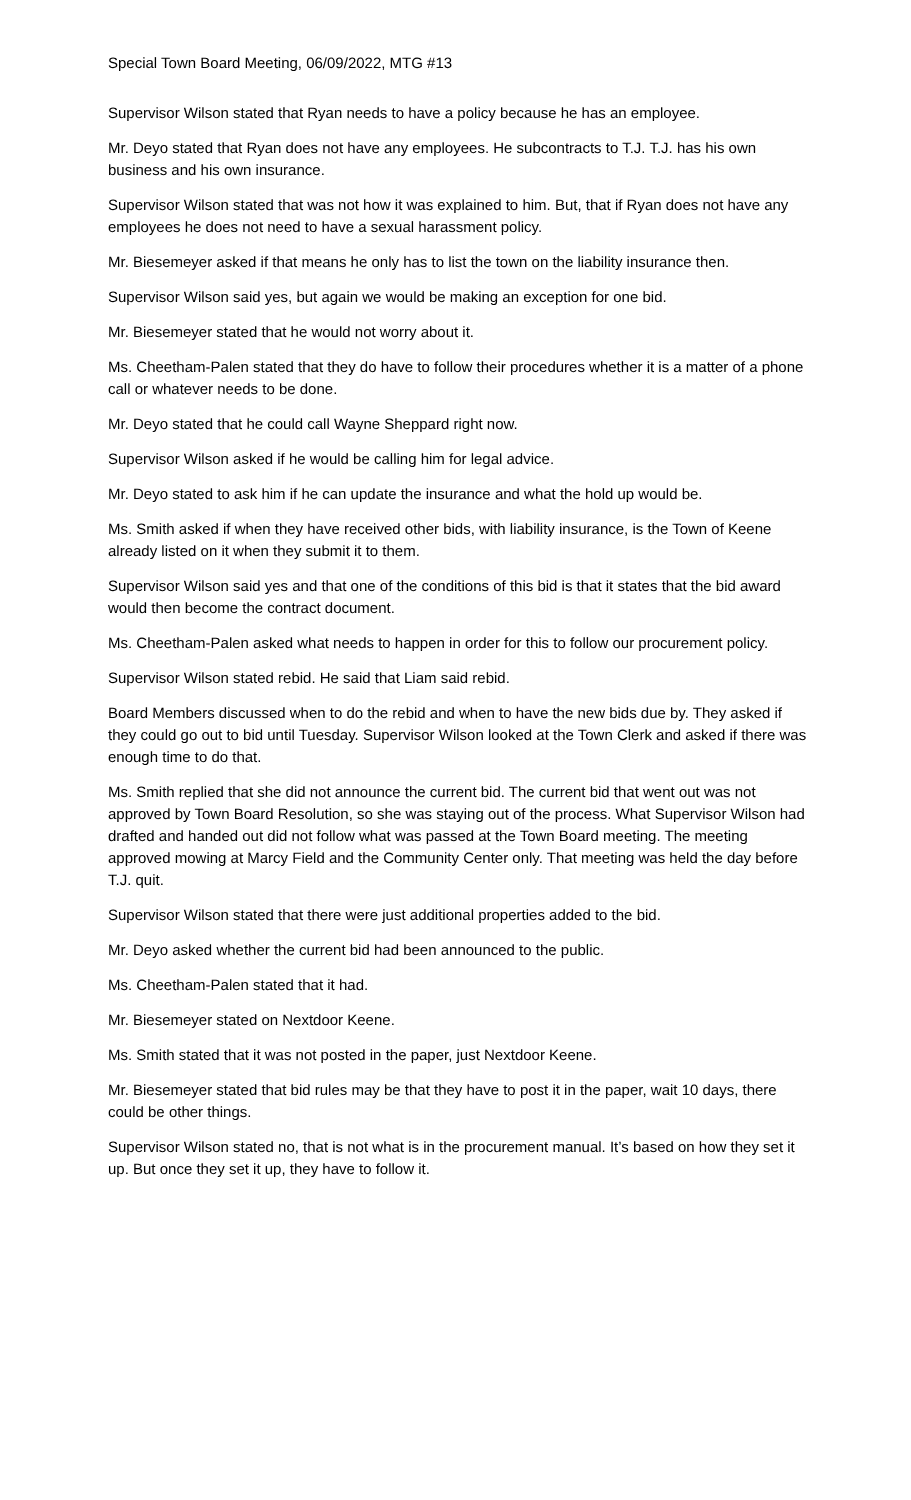Special Town Board Meeting, 06/09/2022, MTG #13
Supervisor Wilson stated that Ryan needs to have a policy because he has an employee.
Mr. Deyo stated that Ryan does not have any employees. He subcontracts to T.J. T.J. has his own business and his own insurance.
Supervisor Wilson stated that was not how it was explained to him. But, that if Ryan does not have any employees he does not need to have a sexual harassment policy.
Mr. Biesemeyer asked if that means he only has to list the town on the liability insurance then.
Supervisor Wilson said yes, but again we would be making an exception for one bid.
Mr. Biesemeyer stated that he would not worry about it.
Ms. Cheetham-Palen stated that they do have to follow their procedures whether it is a matter of a phone call or whatever needs to be done.
Mr. Deyo stated that he could call Wayne Sheppard right now.
Supervisor Wilson asked if he would be calling him for legal advice.
Mr. Deyo stated to ask him if he can update the insurance and what the hold up would be.
Ms. Smith asked if when they have received other bids, with liability insurance, is the Town of Keene already listed on it when they submit it to them.
Supervisor Wilson said yes and that one of the conditions of this bid is that it states that the bid award would then become the contract document.
Ms. Cheetham-Palen asked what needs to happen in order for this to follow our procurement policy.
Supervisor Wilson stated rebid. He said that Liam said rebid.
Board Members discussed when to do the rebid and when to have the new bids due by. They asked if they could go out to bid until Tuesday. Supervisor Wilson looked at the Town Clerk and asked if there was enough time to do that.
Ms. Smith replied that she did not announce the current bid. The current bid that went out was not approved by Town Board Resolution, so she was staying out of the process. What Supervisor Wilson had drafted and handed out did not follow what was passed at the Town Board meeting. The meeting approved mowing at Marcy Field and the Community Center only. That meeting was held the day before T.J. quit.
Supervisor Wilson stated that there were just additional properties added to the bid.
Mr. Deyo asked whether the current bid had been announced to the public.
Ms. Cheetham-Palen stated that it had.
Mr. Biesemeyer stated on Nextdoor Keene.
Ms. Smith stated that it was not posted in the paper, just Nextdoor Keene.
Mr. Biesemeyer stated that bid rules may be that they have to post it in the paper, wait 10 days, there could be other things.
Supervisor Wilson stated no, that is not what is in the procurement manual. It’s based on how they set it up. But once they set it up, they have to follow it.